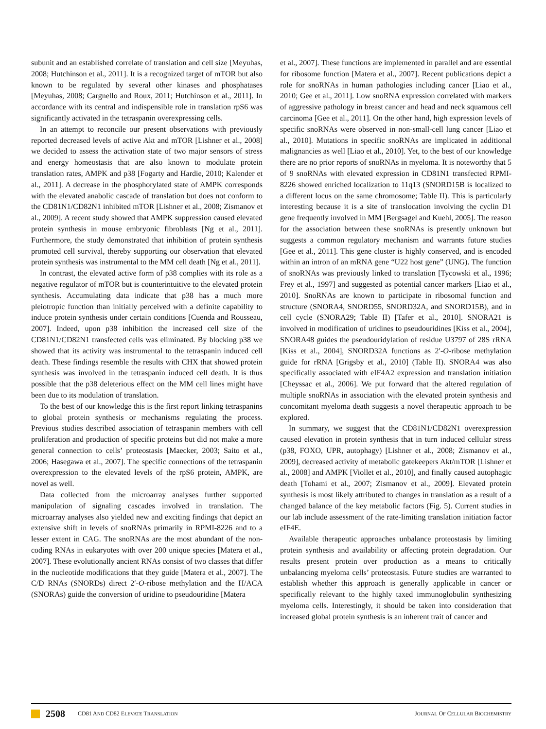subunit and an established correlate of translation and cell size [Meyuhas, 2008; Hutchinson et al., 2011]. It is a recognized target of mTOR but also known to be regulated by several other kinases and phosphatases [Meyuhas, 2008; Cargnello and Roux, 2011; Hutchinson et al., 2011]. In accordance with its central and indispensible role in translation rpS6 was significantly activated in the tetraspanin overexpressing cells.
In an attempt to reconcile our present observations with previously reported decreased levels of active Akt and mTOR [Lishner et al., 2008] we decided to assess the activation state of two major sensors of stress and energy homeostasis that are also known to modulate protein translation rates, AMPK and p38 [Fogarty and Hardie, 2010; Kalender et al., 2011]. A decrease in the phosphorylated state of AMPK corresponds with the elevated anabolic cascade of translation but does not conform to the CD81N1/CD82N1 inhibited mTOR [Lishner et al., 2008; Zismanov et al., 2009]. A recent study showed that AMPK suppression caused elevated protein synthesis in mouse embryonic fibroblasts [Ng et al., 2011]. Furthermore, the study demonstrated that inhibition of protein synthesis promoted cell survival, thereby supporting our observation that elevated protein synthesis was instrumental to the MM cell death [Ng et al., 2011].
In contrast, the elevated active form of p38 complies with its role as a negative regulator of mTOR but is counterintuitive to the elevated protein synthesis. Accumulating data indicate that p38 has a much more pleiotropic function than initially perceived with a definite capability to induce protein synthesis under certain conditions [Cuenda and Rousseau, 2007]. Indeed, upon p38 inhibition the increased cell size of the CD81N1/CD82N1 transfected cells was eliminated. By blocking p38 we showed that its activity was instrumental to the tetraspanin induced cell death. These findings resemble the results with CHX that showed protein synthesis was involved in the tetraspanin induced cell death. It is thus possible that the p38 deleterious effect on the MM cell lines might have been due to its modulation of translation.
To the best of our knowledge this is the first report linking tetraspanins to global protein synthesis or mechanisms regulating the process. Previous studies described association of tetraspanin members with cell proliferation and production of specific proteins but did not make a more general connection to cells’ proteostasis [Maecker, 2003; Saito et al., 2006; Hasegawa et al., 2007]. The specific connections of the tetraspanin overexpression to the elevated levels of the rpS6 protein, AMPK, are novel as well.
Data collected from the microarray analyses further supported manipulation of signaling cascades involved in translation. The microarray analyses also yielded new and exciting findings that depict an extensive shift in levels of snoRNAs primarily in RPMI-8226 and to a lesser extent in CAG. The snoRNAs are the most abundant of the non-coding RNAs in eukaryotes with over 200 unique species [Matera et al., 2007]. These evolutionally ancient RNAs consist of two classes that differ in the nucleotide modifications that they guide [Matera et al., 2007]. The C/D RNAs (SNORDs) direct 2′-O-ribose methylation and the H/ACA (SNORAs) guide the conversion of uridine to pseudouridine [Matera
et al., 2007]. These functions are implemented in parallel and are essential for ribosome function [Matera et al., 2007]. Recent publications depict a role for snoRNAs in human pathologies including cancer [Liao et al., 2010; Gee et al., 2011]. Low snoRNA expression correlated with markers of aggressive pathology in breast cancer and head and neck squamous cell carcinoma [Gee et al., 2011]. On the other hand, high expression levels of specific snoRNAs were observed in non-small-cell lung cancer [Liao et al., 2010]. Mutations in specific snoRNAs are implicated in additional malignancies as well [Liao et al., 2010]. Yet, to the best of our knowledge there are no prior reports of snoRNAs in myeloma. It is noteworthy that 5 of 9 snoRNAs with elevated expression in CD81N1 transfected RPMI-8226 showed enriched localization to 11q13 (SNORD15B is localized to a different locus on the same chromosome; Table II). This is particularly interesting because it is a site of translocation involving the cyclin D1 gene frequently involved in MM [Bergsagel and Kuehl, 2005]. The reason for the association between these snoRNAs is presently unknown but suggests a common regulatory mechanism and warrants future studies [Gee et al., 2011]. This gene cluster is highly conserved, and is encoded within an intron of an mRNA gene “U22 host gene” (UNG). The function of snoRNAs was previously linked to translation [Tycowski et al., 1996; Frey et al., 1997] and suggested as potential cancer markers [Liao et al., 2010]. SnoRNAs are known to participate in ribosomal function and structure (SNORA4, SNORD55, SNORD32A, and SNORD15B), and in cell cycle (SNORA29; Table II) [Tafer et al., 2010]. SNORA21 is involved in modification of uridines to pseudouridines [Kiss et al., 2004], SNORA48 guides the pseudouridylation of residue U3797 of 28S rRNA [Kiss et al., 2004], SNORD32A functions as 2′-O-ribose methylation guide for rRNA [Grigsby et al., 2010] (Table II). SNORA4 was also specifically associated with eIF4A2 expression and translation initiation [Cheyssac et al., 2006]. We put forward that the altered regulation of multiple snoRNAs in association with the elevated protein synthesis and concomitant myeloma death suggests a novel therapeutic approach to be explored.
In summary, we suggest that the CD81N1/CD82N1 overexpression caused elevation in protein synthesis that in turn induced cellular stress (p38, FOXO, UPR, autophagy) [Lishner et al., 2008; Zismanov et al., 2009], decreased activity of metabolic gatekeepers Akt/mTOR [Lishner et al., 2008] and AMPK [Viollet et al., 2010], and finally caused autophagic death [Tohami et al., 2007; Zismanov et al., 2009]. Elevated protein synthesis is most likely attributed to changes in translation as a result of a changed balance of the key metabolic factors (Fig. 5). Current studies in our lab include assessment of the rate-limiting translation initiation factor eIF4E.
Available therapeutic approaches unbalance proteostasis by limiting protein synthesis and availability or affecting protein degradation. Our results present protein over production as a means to critically unbalancing myeloma cells’ proteostasis. Future studies are warranted to establish whether this approach is generally applicable in cancer or specifically relevant to the highly taxed immunoglobulin synthesizing myeloma cells. Interestingly, it should be taken into consideration that increased global protein synthesis is an inherent trait of cancer and
2508 CD81 AND CD82 ELEVATE TRANSLATION JOURNAL OF CELLULAR BIOCHEMISTRY